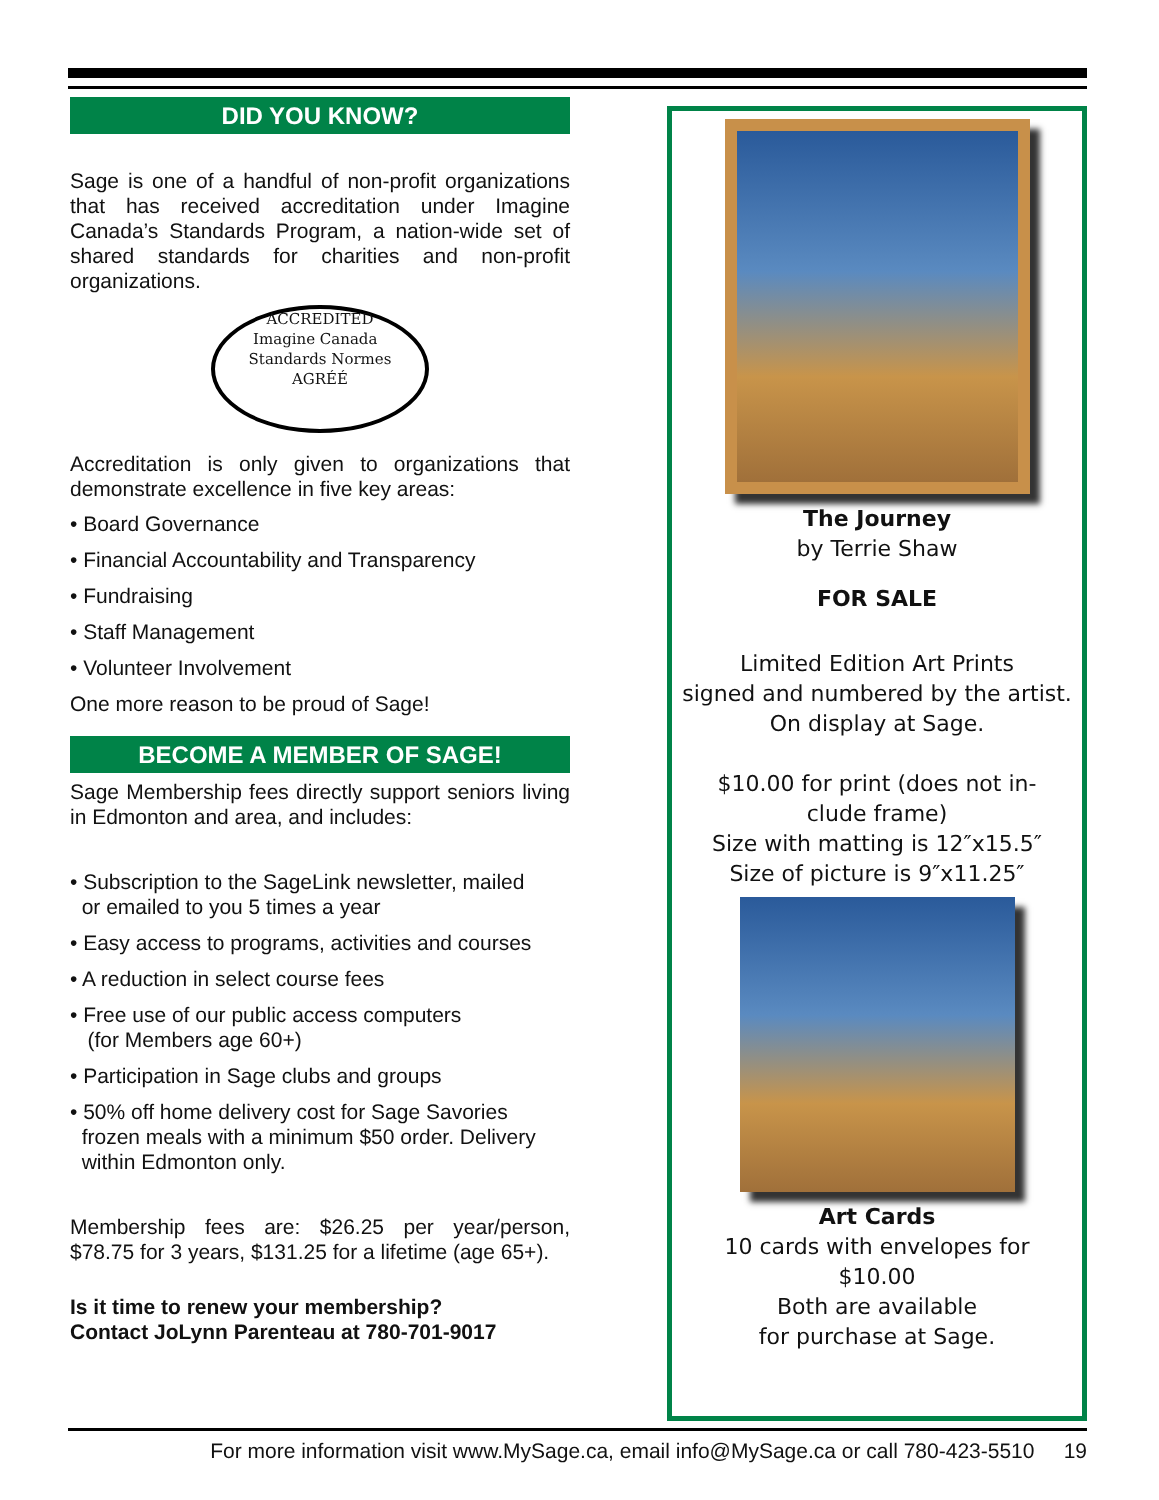DID YOU KNOW?
Sage is one of a handful of non-profit organizations that has received accreditation under Imagine Canada’s Standards Program, a nation-wide set of shared standards for charities and non-profit organizations.
ACCREDITED
Imagine Canada Standards Normes
AGRÉÉ
Accreditation is only given to organizations that demonstrate excellence in five key areas:
• Board Governance
• Financial Accountability and Transparency
• Fundraising
• Staff Management
• Volunteer Involvement
One more reason to be proud of Sage!
BECOME A MEMBER OF SAGE!
Sage Membership fees directly support seniors living in Edmonton and area, and includes:
• Subscription to the SageLink newsletter, mailed
or emailed to you 5 times a year
• Easy access to programs, activities and courses
• A reduction in select course fees
• Free use of our public access computers
(for Members age 60+)
• Participation in Sage clubs and groups
• 50% off home delivery cost for Sage Savories
frozen meals with a minimum $50 order. Delivery
within Edmonton only.
Membership fees are: $26.25 per year/person, $78.75 for 3 years, $131.25 for a lifetime (age 65+).
Is it time to renew your membership?
Contact JoLynn Parenteau at 780-701-9017
The Journey
by Terrie Shaw
FOR SALE
Limited Edition Art Prints
signed and numbered by the artist.
On display at Sage.
$10.00 for print (does not in-
clude frame)
Size with matting is 12″x15.5″
Size of picture is 9″x11.25″
Art Cards
10 cards with envelopes for
$10.00
Both are available
for purchase at Sage.
For more information visit www.MySage.ca, email info@MySage.ca or call 780-423-5510 19